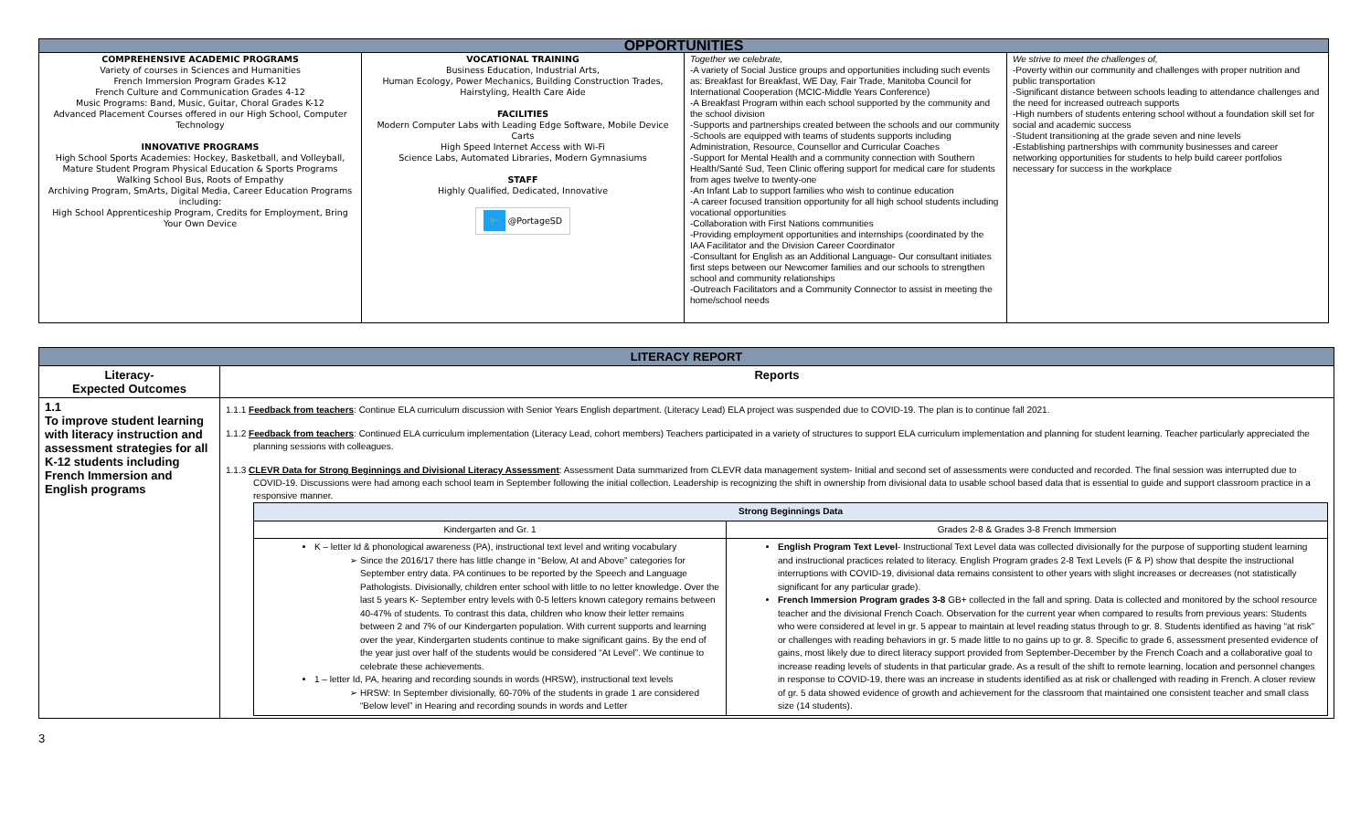| OPPORTUNITIES | | | |
| --- | --- | --- | --- |
| COMPREHENSIVE ACADEMIC PROGRAMS Variety of courses in Sciences and Humanities French Immersion Program Grades K-12 French Culture and Communication Grades 4-12 Music Programs: Band, Music, Guitar, Choral Grades K-12 Advanced Placement Courses offered in our High School, Computer Technology INNOVATIVE PROGRAMS High School Sports Academies: Hockey, Basketball, and Volleyball, Mature Student Program Physical Education & Sports Programs Walking School Bus, Roots of Empathy Archiving Program, SmArts, Digital Media, Career Education Programs including: High School Apprenticeship Program, Credits for Employment, Bring Your Own Device | VOCATIONAL TRAINING Business Education, Industrial Arts, Human Ecology, Power Mechanics, Building Construction Trades, Hairstyling, Health Care Aide FACILITIES Modern Computer Labs with Leading Edge Software, Mobile Device Carts High Speed Internet Access with Wi-Fi Science Labs, Automated Libraries, Modern Gymnasiums STAFF Highly Qualified, Dedicated, Innovative 🐦 @PortageSD | Together we celebrate, -A variety of Social Justice groups and opportunities including such events as: Breakfast for Breakfast, WE Day, Fair Trade, Manitoba Council for International Cooperation (MCIC-Middle Years Conference) -A Breakfast Program within each school supported by the community and the school division -Supports and partnerships created between the schools and our community -Schools are equipped with teams of students supports including Administration, Resource, Counsellor and Curricular Coaches -Support for Mental Health and a community connection with Southern Health/Santé Sud, Teen Clinic offering support for medical care for students from ages twelve to twenty-one -An Infant Lab to support families who wish to continue education -A career focused transition opportunity for all high school students including vocational opportunities -Collaboration with First Nations communities -Providing employment opportunities and internships (coordinated by the IAA Facilitator and the Division Career Coordinator -Consultant for English as an Additional Language- Our consultant initiates first steps between our Newcomer families and our schools to strengthen school and community relationships -Outreach Facilitators and a Community Connector to assist in meeting the home/school needs | We strive to meet the challenges of, -Poverty within our community and challenges with proper nutrition and public transportation -Significant distance between schools leading to attendance challenges and the need for increased outreach supports -High numbers of students entering school without a foundation skill set for social and academic success -Student transitioning at the grade seven and nine levels -Establishing partnerships with community businesses and career networking opportunities for students to help build career portfolios necessary for success in the workplace |
| LITERACY REPORT | |
| --- | --- |
| Literacy- Expected Outcomes | Reports |
| 1.1 To improve student learning with literacy instruction and assessment strategies for all K-12 students including French Immersion and English programs | 1.1.1 Feedback from teachers : Continue ELA curriculum discussion with Senior Years English department. (Literacy Lead) ELA project was suspended due to COVID-19. The plan is to continue fall 2021. 1.1.2 Feedback from teachers : Continued ELA curriculum implementation (Literacy Lead, cohort members) Teachers participated in a variety of structures to support ELA curriculum implementation and planning for student learning. Teacher particularly appreciated the planning sessions with colleagues. 1.1.3 CLEVR Data for Strong Beginnings and Divisional Literacy Assessment : Assessment Data summarized from CLEVR data management system- Initial and second set of assessments were conducted and recorded. The final session was interrupted due to COVID-19. Discussions were had among each school team in September following the initial collection. Leadership is recognizing the shift in ownership from divisional data to usable school based data that is essential to guide and support classroom practice in a responsive manner. / Strong Beginnings Data / / / Kindergarten and Gr. 1 / Grades 2-8 & Grades 3-8 French Immersion / / K – letter Id & phonological awareness (PA), instructional text level and writing vocabulary Since the 2016/17 there has little change in “Below, At and Above” categories for September entry data. PA continues to be reported by the Speech and Language Pathologists. Divisionally, children enter school with little to no letter knowledge. Over the last 5 years K- September entry levels with 0-5 letters known category remains between 40-47% of students. To contrast this data, children who know their letter remains between 2 and 7% of our Kindergarten population. With current supports and learning over the year, Kindergarten students continue to make significant gains. By the end of the year just over half of the students would be considered “At Level”. We continue to celebrate these achievements. 1 – letter Id, PA, hearing and recording sounds in words (HRSW), instructional text levels HRSW: In September divisionally, 60-70% of the students in grade 1 are considered “Below level” in Hearing and recording sounds in words and Letter / English Program Text Level - Instructional Text Level data was collected divisionally for the purpose of supporting student learning and instructional practices related to literacy. English Program grades 2-8 Text Levels (F & P) show that despite the instructional interruptions with COVID-19, divisional data remains consistent to other years with slight increases or decreases (not statistically significant for any particular grade). French Immersion Program grades 3-8 GB+ collected in the fall and spring. Data is collected and monitored by the school resource teacher and the divisional French Coach. Observation for the current year when compared to results from previous years: Students who were considered at level in gr. 5 appear to maintain at level reading status through to gr. 8. Students identified as having “at risk” or challenges with reading behaviors in gr. 5 made little to no gains up to gr. 8. Specific to grade 6, assessment presented evidence of gains, most likely due to direct literacy support provided from September-December by the French Coach and a collaborative goal to increase reading levels of students in that particular grade. As a result of the shift to remote learning, location and personnel changes in response to COVID-19, there was an increase in students identified as at risk or challenged with reading in French. A closer review of gr. 5 data showed evidence of growth and achievement for the classroom that maintained one consistent teacher and small class size (14 students). / |
3